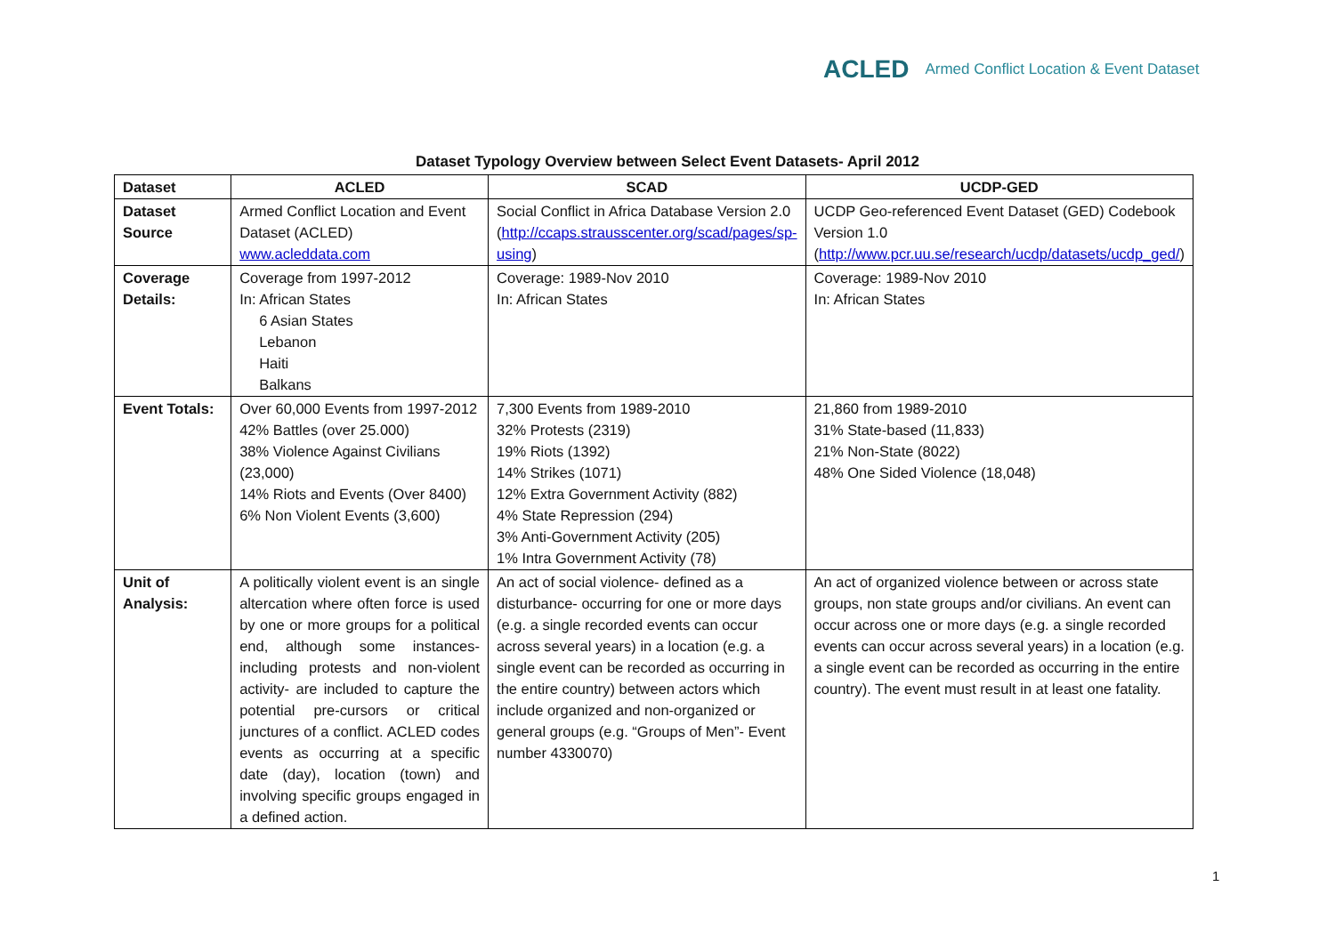ACLED Armed Conflict Location & Event Dataset
Dataset Typology Overview between Select Event Datasets- April 2012
| Dataset | ACLED | SCAD | UCDP-GED |
| --- | --- | --- | --- |
| Dataset Source | Armed Conflict Location and Event Dataset (ACLED) www.acleddata.com | Social Conflict in Africa Database Version 2.0 ( http://ccaps.strausscenter.org/scad/pages/sp-using ) | UCDP Geo-referenced Event Dataset (GED) Codebook Version 1.0 ( http://www.pcr.uu.se/research/ucdp/datasets/ucdp_ged/ ) |
| Coverage Details: | Coverage from 1997-2012 In: African States 6 Asian States Lebanon Haiti Balkans | Coverage: 1989-Nov 2010 In: African States | Coverage: 1989-Nov 2010 In: African States |
| Event Totals: | Over 60,000 Events from 1997-2012 42% Battles (over 25.000) 38% Violence Against Civilians (23,000) 14% Riots and Events (Over 8400) 6% Non Violent Events (3,600) | 7,300 Events from 1989-2010 32% Protests (2319) 19% Riots (1392) 14% Strikes (1071) 12% Extra Government Activity (882) 4% State Repression (294) 3% Anti-Government Activity (205) 1% Intra Government Activity (78) | 21,860 from 1989-2010 31% State-based (11,833) 21% Non-State (8022) 48% One Sided Violence (18,048) |
| Unit of Analysis: | A politically violent event is an single altercation where often force is used by one or more groups for a political end, although some instances- including protests and non-violent activity- are included to capture the potential pre-cursors or critical junctures of a conflict. ACLED codes events as occurring at a specific date (day), location (town) and involving specific groups engaged in a defined action. | An act of social violence- defined as a disturbance- occurring for one or more days (e.g. a single recorded events can occur across several years) in a location (e.g. a single event can be recorded as occurring in the entire country) between actors which include organized and non-organized or general groups (e.g. “Groups of Men”- Event number 4330070) | An act of organized violence between or across state groups, non state groups and/or civilians. An event can occur across one or more days (e.g. a single recorded events can occur across several years) in a location (e.g. a single event can be recorded as occurring in the entire country). The event must result in at least one fatality. |
1